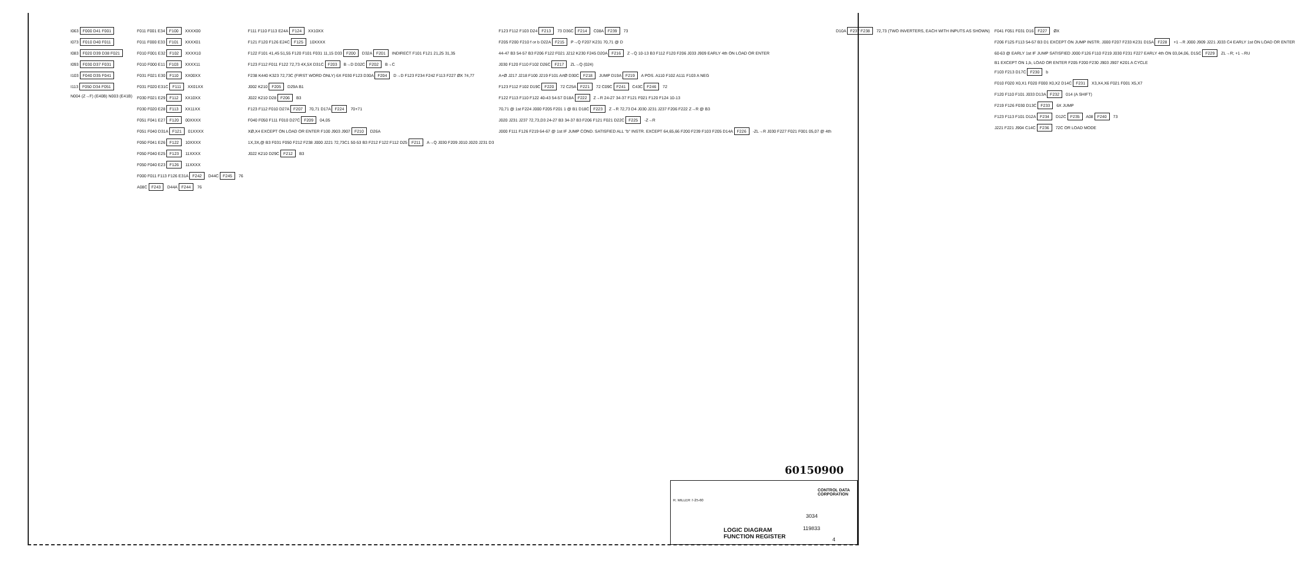I063 F000 D41 F001
I073 F010 D40 F011
I083 F020 D39 D38 F021
I093 F030 D37 F031
I103 F040 D35 F041
I113 F050 D34 F051
N004 (Z→F) (E40B) N003 (E41B)
F011 F001 E34 F100 XXXX00
F011 F000 E33 F101 XXXX01
F010 F001 E32 F102 XXXX10
F010 F000 E11 F103 XXXX11
F031 F021 E30 F110 XX00XX
F031 F020 E31C F111 XX01XX
F030 F021 E29 F112 XX10XX
F030 F020 E28 F113 XX11XX
F051 F041 E27 F120 00XXXX
F051 F040 D31A F121 01XXXX
F050 F041 E26 F122 10XXXX
F050 F040 E25 F123 11XXXX
F050 F040 E23 F126 11XXXX
F000 F011 F113 F126 E31A F242 D44C F245 76
A08C F243 D44A F244 76
F111 F110 F113 E24A F124 XX10XX
F121 F120 F126 E24C F125 10XXXX
F122 F101 41,45 51,55 F120 F101 F031 11,15 D33 F200 D32A F201 INDIRECT F101 F121 21,25 31,35
F123 F112 F011 F122 72,73 4X,5X D31C F203 B→D D32C F202 B→C
F238 K440 K323 72,73C (FIRST WORD ONLY) 6X F030 F123 D30A F204 D→D F123 F234 F242 F113 F227 ØX 74,77
J002 K210 F205 D29A B1
J022 K210 D28 F206 B3
F123 F112 F010 D27A F207 70,71 D17A F224 70+71
F040 F050 F111 F010 D27C F209 04,05
XØ,X4 EXCEPT ON LOAD OR ENTER F100 J903 J907 F210 D26A
1X,3X,@ B3 F031 F050 F212 F238 J000 J221 72,73C1 50-53 B3 F212 F122 F112 D25 F211 A→Q J030 F209 J010 J020 J231 D3
J022 K210 D29C F212 B3
F123 F112 F103 D24 F213 73 D36C F214 C08A F239 73
F205 F200 F210 f or b D22A F215 P→Q F207 K231 70,71 @ D
44-47 B3 54-57 B3 F206 F122 F021 J212 K230 F245 D20A F216 Z→Q 10-13 B3 F112 F120 F206 J033 J909 EARLY 4th ON LOAD OR ENTER
J030 F120 F110 F102 D26C F217 ZL→Q (024)
A+Ø J217 J218 F100 J219 F101 A≠Ø D30C F218 JUMP D19A F219 A POS. A110 F102 A111 F103 A NEG
F123 F112 F102 D19C F220 72 C25A F221 72 C09C F241 C43C F246 72
F122 F113 F110 F122 40-43 54-57 D18A F222 Z→R 24-27 34-37 F121 F021 F120 F124 10-13
70,71 @ 1st F224 J000 F205 F201 1 @ B1 D18C F223 Z→R 72,73 D4 J030 J231 J237 F206 F222 Z→R @ B3
J020 J231 J237 72,73,D3 24-27 B3 34-37 B3 F206 F121 F021 D22C F225 -Z→R
J000 F111 F126 F219 64-67 @ 1st IF JUMP COND. SATISFIED ALL "b" INSTR. EXCEPT 64,65,66 F200 F239 F103 F205 D14A F226 -ZL→R J030 F227 F021 F001 05,07 @ 4th
D10A F237 F238 72,73 (TWO INVERTERS, EACH WITH INPUTS AS SHOWN)
F041 F051 F031 D16 F227 ØX
F206 F125 F113 54-57 B3 D1 EXCEPT ON JUMP INSTR. J000 F207 F233 K231 D15A F228 +1→R J000 J909 J221 J033 C4 EARLY 1st ON LOAD OR ENTER
60-63 @ EARLY 1st IF JUMP SATISFIED J000 F126 F110 F219 J030 F231 F227 EARLY 4th ON 03,04,06, D15C F229 ZL→R; +1→RU
B1 EXCEPT ON 1,b, LOAD OR ENTER F205 F200 F230 J903 J907 K201 A CYCLE
F103 F213 D17C F230 b
F010 F020 X0,X1 F020 F000 X0,X2 D14C F231 X3,X4,X6 F021 F001 X5,X7
F120 F110 F101 J033 D13A F232 014 (A SHIFT)
F219 F126 F030 D13C F233 6X JUMP
F123 F113 F101 D12A F234 D12C F235 A08 F240 73
J221 F221 J904 C14C F236 72C OR LOAD MODE
60150900
R. MILLER 7-25-60
LOGIC DIAGRAM
FUNCTION REGISTER
CONTROL DATA
CORPORATION
3034
119833
4